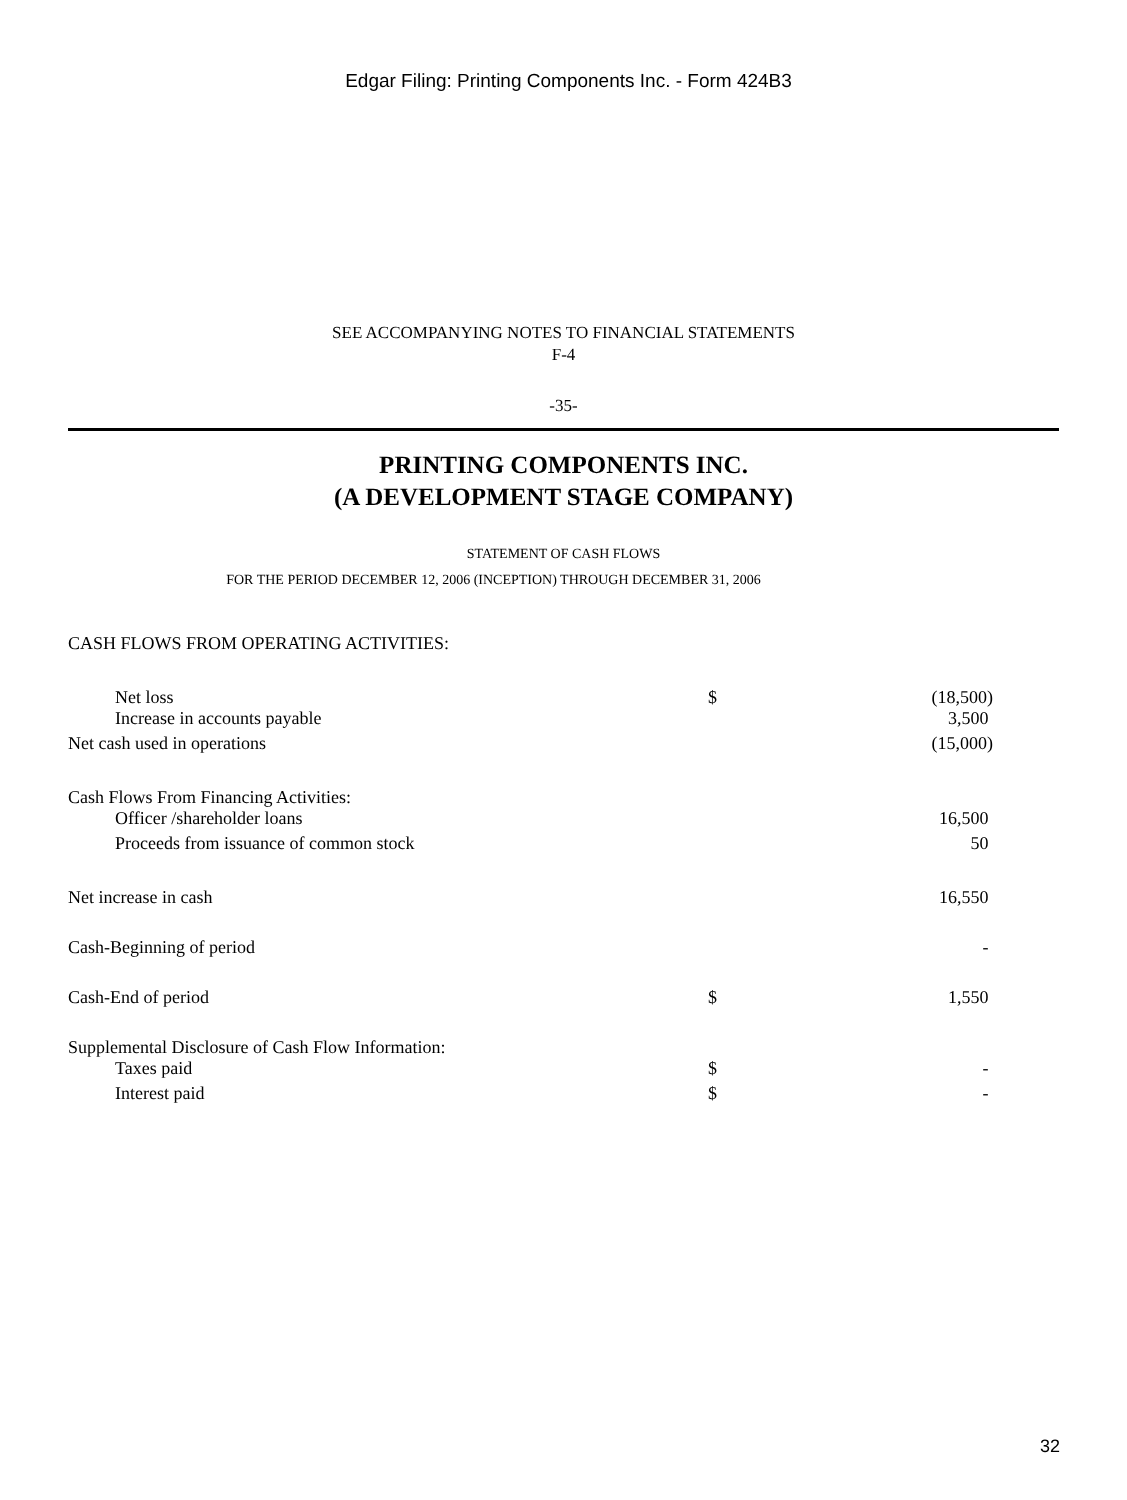Edgar Filing: Printing Components Inc. - Form 424B3
SEE ACCOMPANYING NOTES TO FINANCIAL STATEMENTS
F-4
-35-
PRINTING COMPONENTS INC.
(A DEVELOPMENT STAGE COMPANY)
STATEMENT OF CASH FLOWS
FOR THE PERIOD DECEMBER 12, 2006 (INCEPTION) THROUGH DECEMBER 31, 2006
| CASH FLOWS FROM OPERATING ACTIVITIES: | | |
| Net loss | $ | (18,500) |
| Increase in accounts payable | | 3,500 |
| Net cash used in operations | | (15,000) |
| Cash Flows From Financing Activities: | | |
| Officer /shareholder loans | | 16,500 |
| Proceeds from issuance of common stock | | 50 |
| Net increase in cash | | 16,550 |
| Cash-Beginning of period | | - |
| Cash-End of period | $ | 1,550 |
| Supplemental Disclosure of Cash Flow Information: | | |
| Taxes paid | $ | - |
| Interest paid | $ | - |
32